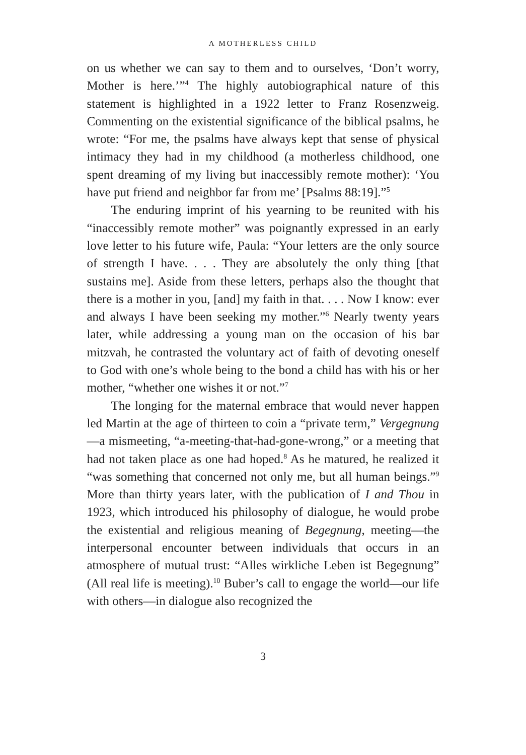A MOTHERLESS CHILD
on us whether we can say to them and to ourselves, ‘Don’t worry, Mother is here.’”<sup>4</sup> The highly autobiographical nature of this statement is highlighted in a 1922 letter to Franz Rosenzweig. Commenting on the existential significance of the biblical psalms, he wrote: “For me, the psalms have always kept that sense of physical intimacy they had in my childhood (a motherless childhood, one spent dreaming of my living but inaccessibly remote mother): ‘You have put friend and neighbor far from me’ [Psalms 88:19].”<sup>5</sup>
The enduring imprint of his yearning to be reunited with his “inaccessibly remote mother” was poignantly expressed in an early love letter to his future wife, Paula: “Your letters are the only source of strength I have. . . . They are absolutely the only thing [that sustains me]. Aside from these letters, perhaps also the thought that there is a mother in you, [and] my faith in that. . . . Now I know: ever and always I have been seeking my mother.”<sup>6</sup> Nearly twenty years later, while addressing a young man on the occasion of his bar mitzvah, he contrasted the voluntary act of faith of devoting oneself to God with one’s whole being to the bond a child has with his or her mother, “whether one wishes it or not.”<sup>7</sup>
The longing for the maternal embrace that would never happen led Martin at the age of thirteen to coin a “private term,” Vergegnung—a mismeeting, “a-meeting-that-had-gone-wrong,” or a meeting that had not taken place as one had hoped.<sup>8</sup> As he matured, he realized it “was something that concerned not only me, but all human beings.”<sup>9</sup> More than thirty years later, with the publication of I and Thou in 1923, which introduced his philosophy of dialogue, he would probe the existential and religious meaning of Begegnung, meeting—the interpersonal encounter between individuals that occurs in an atmosphere of mutual trust: “Alles wirkliche Leben ist Begegnung” (All real life is meeting).<sup>10</sup> Buber’s call to engage the world—our life with others—in dialogue also recognized the
3